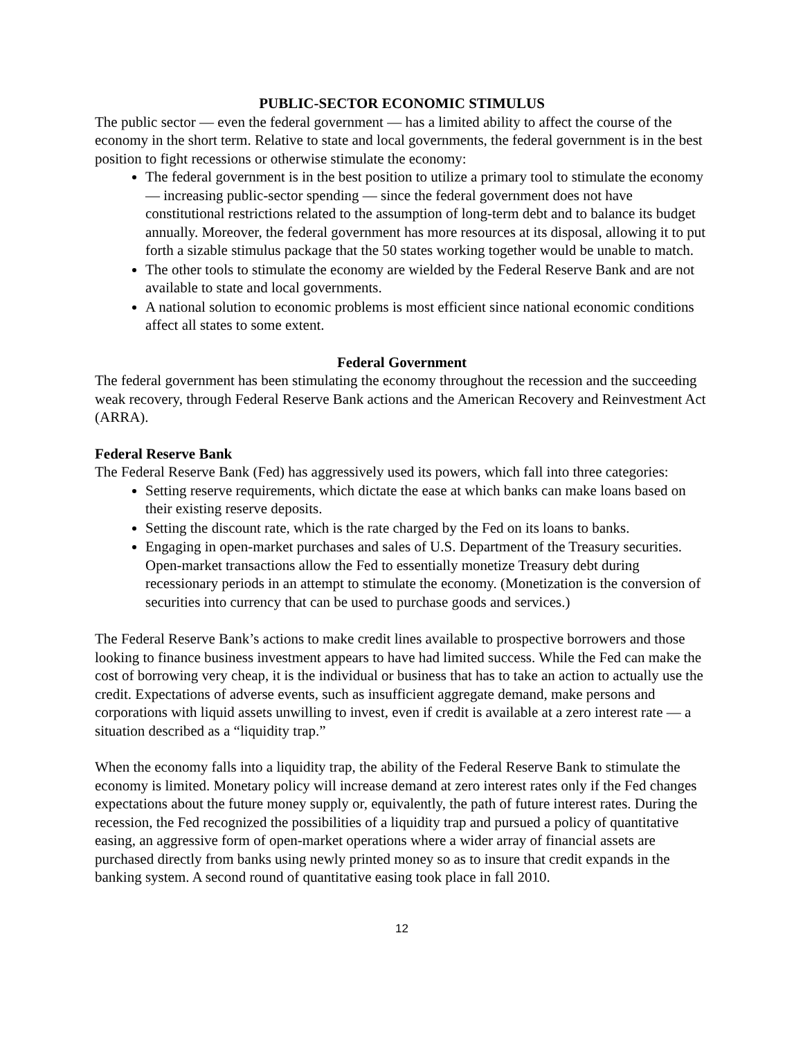PUBLIC-SECTOR ECONOMIC STIMULUS
The public sector — even the federal government — has a limited ability to affect the course of the economy in the short term. Relative to state and local governments, the federal government is in the best position to fight recessions or otherwise stimulate the economy:
The federal government is in the best position to utilize a primary tool to stimulate the economy — increasing public-sector spending — since the federal government does not have constitutional restrictions related to the assumption of long-term debt and to balance its budget annually. Moreover, the federal government has more resources at its disposal, allowing it to put forth a sizable stimulus package that the 50 states working together would be unable to match.
The other tools to stimulate the economy are wielded by the Federal Reserve Bank and are not available to state and local governments.
A national solution to economic problems is most efficient since national economic conditions affect all states to some extent.
Federal Government
The federal government has been stimulating the economy throughout the recession and the succeeding weak recovery, through Federal Reserve Bank actions and the American Recovery and Reinvestment Act (ARRA).
Federal Reserve Bank
The Federal Reserve Bank (Fed) has aggressively used its powers, which fall into three categories:
Setting reserve requirements, which dictate the ease at which banks can make loans based on their existing reserve deposits.
Setting the discount rate, which is the rate charged by the Fed on its loans to banks.
Engaging in open-market purchases and sales of U.S. Department of the Treasury securities. Open-market transactions allow the Fed to essentially monetize Treasury debt during recessionary periods in an attempt to stimulate the economy. (Monetization is the conversion of securities into currency that can be used to purchase goods and services.)
The Federal Reserve Bank’s actions to make credit lines available to prospective borrowers and those looking to finance business investment appears to have had limited success. While the Fed can make the cost of borrowing very cheap, it is the individual or business that has to take an action to actually use the credit. Expectations of adverse events, such as insufficient aggregate demand, make persons and corporations with liquid assets unwilling to invest, even if credit is available at a zero interest rate — a situation described as a “liquidity trap.”
When the economy falls into a liquidity trap, the ability of the Federal Reserve Bank to stimulate the economy is limited. Monetary policy will increase demand at zero interest rates only if the Fed changes expectations about the future money supply or, equivalently, the path of future interest rates. During the recession, the Fed recognized the possibilities of a liquidity trap and pursued a policy of quantitative easing, an aggressive form of open-market operations where a wider array of financial assets are purchased directly from banks using newly printed money so as to insure that credit expands in the banking system. A second round of quantitative easing took place in fall 2010.
12